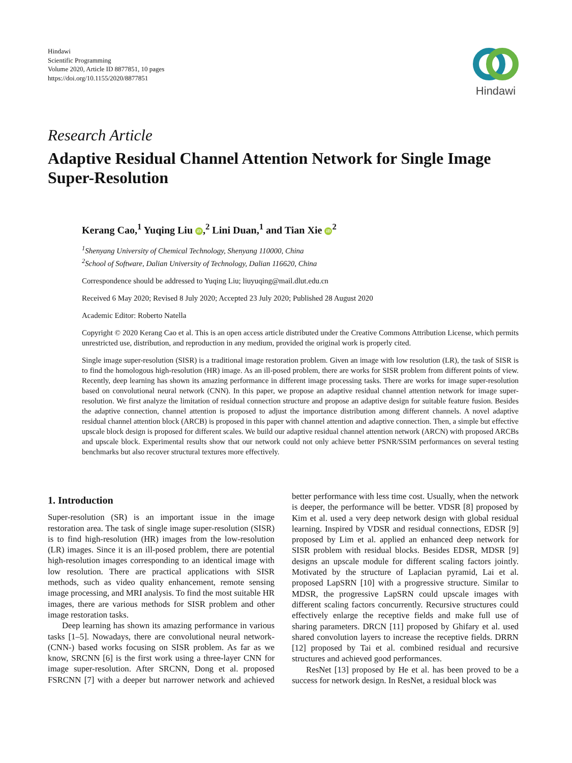Hindawi
Scientific Programming
Volume 2020, Article ID 8877851, 10 pages
https://doi.org/10.1155/2020/8877851
Hindawi
Research Article
Adaptive Residual Channel Attention Network for Single Image Super-Resolution
Kerang Cao,<sup>1</sup> Yuqing Liu iD,<sup>2</sup> Lini Duan,<sup>1</sup> and Tian Xie iD<sup>2</sup>
<sup>1</sup> Shenyang University of Chemical Technology, Shenyang 110000, China
<sup>2</sup> School of Software, Dalian University of Technology, Dalian 116620, China
Correspondence should be addressed to Yuqing Liu; liuyuqing@mail.dlut.edu.cn
Received 6 May 2020; Revised 8 July 2020; Accepted 23 July 2020; Published 28 August 2020
Academic Editor: Roberto Natella
Copyright © 2020 Kerang Cao et al. This is an open access article distributed under the Creative Commons Attribution License, which permits unrestricted use, distribution, and reproduction in any medium, provided the original work is properly cited.
Single image super-resolution (SISR) is a traditional image restoration problem. Given an image with low resolution (LR), the task of SISR is to find the homologous high-resolution (HR) image. As an ill-posed problem, there are works for SISR problem from different points of view. Recently, deep learning has shown its amazing performance in different image processing tasks. There are works for image super-resolution based on convolutional neural network (CNN). In this paper, we propose an adaptive residual channel attention network for image super-resolution. We first analyze the limitation of residual connection structure and propose an adaptive design for suitable feature fusion. Besides the adaptive connection, channel attention is proposed to adjust the importance distribution among different channels. A novel adaptive residual channel attention block (ARCB) is proposed in this paper with channel attention and adaptive connection. Then, a simple but effective upscale block design is proposed for different scales. We build our adaptive residual channel attention network (ARCN) with proposed ARCBs and upscale block. Experimental results show that our network could not only achieve better PSNR/SSIM performances on several testing benchmarks but also recover structural textures more effectively.
1. Introduction
Super-resolution (SR) is an important issue in the image restoration area. The task of single image super-resolution (SISR) is to find high-resolution (HR) images from the low-resolution (LR) images. Since it is an ill-posed problem, there are potential high-resolution images corresponding to an identical image with low resolution. There are practical applications with SISR methods, such as video quality enhancement, remote sensing image processing, and MRI analysis. To find the most suitable HR images, there are various methods for SISR problem and other image restoration tasks.
Deep learning has shown its amazing performance in various tasks [1–5]. Nowadays, there are convolutional neural network- (CNN-) based works focusing on SISR problem. As far as we know, SRCNN [6] is the first work using a three-layer CNN for image super-resolution. After SRCNN, Dong et al. proposed FSRCNN [7] with a deeper but narrower network and achieved better performance with less time cost. Usually, when the network is deeper, the performance will be better. VDSR [8] proposed by Kim et al. used a very deep network design with global residual learning. Inspired by VDSR and residual connections, EDSR [9] proposed by Lim et al. applied an enhanced deep network for SISR problem with residual blocks. Besides EDSR, MDSR [9] designs an upscale module for different scaling factors jointly. Motivated by the structure of Laplacian pyramid, Lai et al. proposed LapSRN [10] with a progressive structure. Similar to MDSR, the progressive LapSRN could upscale images with different scaling factors concurrently. Recursive structures could effectively enlarge the receptive fields and make full use of sharing parameters. DRCN [11] proposed by Ghifary et al. used shared convolution layers to increase the receptive fields. DRRN [12] proposed by Tai et al. combined residual and recursive structures and achieved good performances.
ResNet [13] proposed by He et al. has been proved to be a success for network design. In ResNet, a residual block was